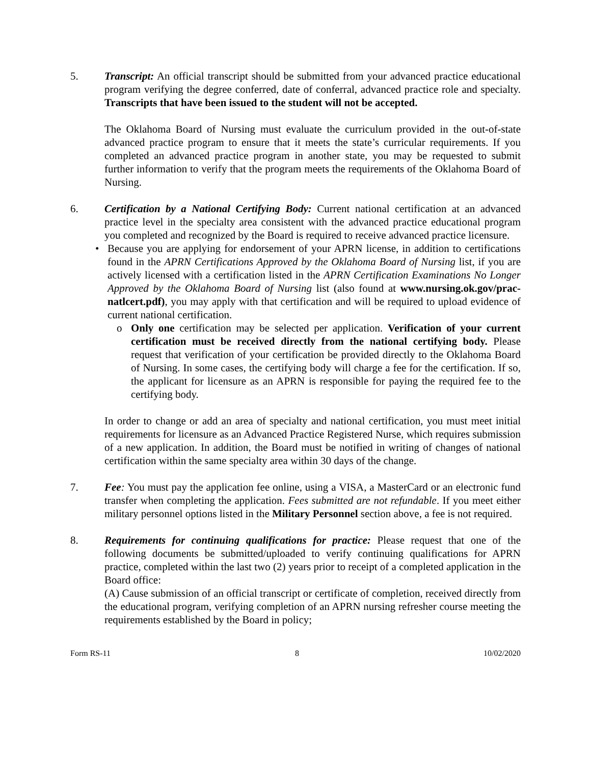5. Transcript: An official transcript should be submitted from your advanced practice educational program verifying the degree conferred, date of conferral, advanced practice role and specialty. Transcripts that have been issued to the student will not be accepted.
The Oklahoma Board of Nursing must evaluate the curriculum provided in the out-of-state advanced practice program to ensure that it meets the state’s curricular requirements. If you completed an advanced practice program in another state, you may be requested to submit further information to verify that the program meets the requirements of the Oklahoma Board of Nursing.
6. Certification by a National Certifying Body: Current national certification at an advanced practice level in the specialty area consistent with the advanced practice educational program you completed and recognized by the Board is required to receive advanced practice licensure.
• Because you are applying for endorsement of your APRN license, in addition to certifications found in the APRN Certifications Approved by the Oklahoma Board of Nursing list, if you are actively licensed with a certification listed in the APRN Certification Examinations No Longer Approved by the Oklahoma Board of Nursing list (also found at www.nursing.ok.gov/prac-natlcert.pdf), you may apply with that certification and will be required to upload evidence of current national certification.
o Only one certification may be selected per application. Verification of your current certification must be received directly from the national certifying body. Please request that verification of your certification be provided directly to the Oklahoma Board of Nursing. In some cases, the certifying body will charge a fee for the certification. If so, the applicant for licensure as an APRN is responsible for paying the required fee to the certifying body.
In order to change or add an area of specialty and national certification, you must meet initial requirements for licensure as an Advanced Practice Registered Nurse, which requires submission of a new application. In addition, the Board must be notified in writing of changes of national certification within the same specialty area within 30 days of the change.
7. Fee: You must pay the application fee online, using a VISA, a MasterCard or an electronic fund transfer when completing the application. Fees submitted are not refundable. If you meet either military personnel options listed in the Military Personnel section above, a fee is not required.
8. Requirements for continuing qualifications for practice: Please request that one of the following documents be submitted/uploaded to verify continuing qualifications for APRN practice, completed within the last two (2) years prior to receipt of a completed application in the Board office:
(A) Cause submission of an official transcript or certificate of completion, received directly from the educational program, verifying completion of an APRN nursing refresher course meeting the requirements established by the Board in policy;
Form RS-11 8 10/02/2020